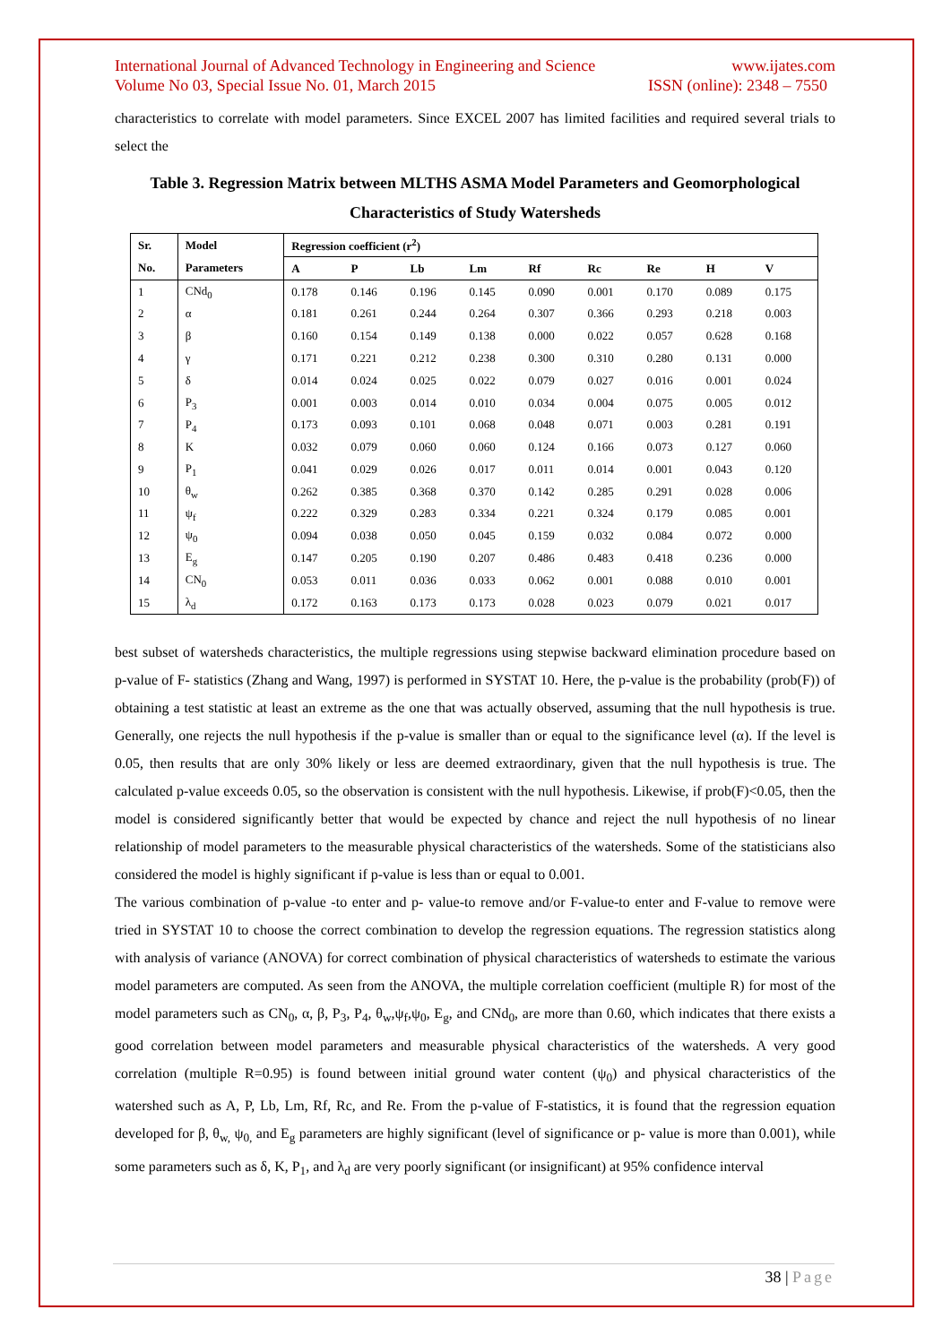International Journal of Advanced Technology in Engineering and Science www.ijates.com
Volume No 03, Special Issue No. 01, March 2015 ISSN (online): 2348 – 7550
characteristics to correlate with model parameters. Since EXCEL 2007 has limited facilities and required several trials to select the
Table 3. Regression Matrix between MLTHS ASMA Model Parameters and Geomorphological Characteristics of Study Watersheds
| Sr. | Model | Regression coefficient (r<sup>2</sup>) | | | | | | | | |
| --- | --- | --- | --- | --- | --- | --- | --- | --- | --- | --- |
| No. | Parameters | A | P | Lb | Lm | Rf | Rc | Re | H | V |
| 1 | CNd<sub>0</sub> | 0.178 | 0.146 | 0.196 | 0.145 | 0.090 | 0.001 | 0.170 | 0.089 | 0.175 |
| 2 | α | 0.181 | 0.261 | 0.244 | 0.264 | 0.307 | 0.366 | 0.293 | 0.218 | 0.003 |
| 3 | β | 0.160 | 0.154 | 0.149 | 0.138 | 0.000 | 0.022 | 0.057 | 0.628 | 0.168 |
| 4 | γ | 0.171 | 0.221 | 0.212 | 0.238 | 0.300 | 0.310 | 0.280 | 0.131 | 0.000 |
| 5 | δ | 0.014 | 0.024 | 0.025 | 0.022 | 0.079 | 0.027 | 0.016 | 0.001 | 0.024 |
| 6 | P<sub>3</sub> | 0.001 | 0.003 | 0.014 | 0.010 | 0.034 | 0.004 | 0.075 | 0.005 | 0.012 |
| 7 | P<sub>4</sub> | 0.173 | 0.093 | 0.101 | 0.068 | 0.048 | 0.071 | 0.003 | 0.281 | 0.191 |
| 8 | K | 0.032 | 0.079 | 0.060 | 0.060 | 0.124 | 0.166 | 0.073 | 0.127 | 0.060 |
| 9 | P<sub>1</sub> | 0.041 | 0.029 | 0.026 | 0.017 | 0.011 | 0.014 | 0.001 | 0.043 | 0.120 |
| 10 | θ<sub>w</sub> | 0.262 | 0.385 | 0.368 | 0.370 | 0.142 | 0.285 | 0.291 | 0.028 | 0.006 |
| 11 | ψ<sub>f</sub> | 0.222 | 0.329 | 0.283 | 0.334 | 0.221 | 0.324 | 0.179 | 0.085 | 0.001 |
| 12 | ψ<sub>0</sub> | 0.094 | 0.038 | 0.050 | 0.045 | 0.159 | 0.032 | 0.084 | 0.072 | 0.000 |
| 13 | E<sub>g</sub> | 0.147 | 0.205 | 0.190 | 0.207 | 0.486 | 0.483 | 0.418 | 0.236 | 0.000 |
| 14 | CN<sub>0</sub> | 0.053 | 0.011 | 0.036 | 0.033 | 0.062 | 0.001 | 0.088 | 0.010 | 0.001 |
| 15 | λ<sub>d</sub> | 0.172 | 0.163 | 0.173 | 0.173 | 0.028 | 0.023 | 0.079 | 0.021 | 0.017 |
best subset of watersheds characteristics, the multiple regressions using stepwise backward elimination procedure based on p-value of F- statistics (Zhang and Wang, 1997) is performed in SYSTAT 10. Here, the p-value is the probability (prob(F)) of obtaining a test statistic at least an extreme as the one that was actually observed, assuming that the null hypothesis is true. Generally, one rejects the null hypothesis if the p-value is smaller than or equal to the significance level (α). If the level is 0.05, then results that are only 30% likely or less are deemed extraordinary, given that the null hypothesis is true. The calculated p-value exceeds 0.05, so the observation is consistent with the null hypothesis. Likewise, if prob(F)<0.05, then the model is considered significantly better that would be expected by chance and reject the null hypothesis of no linear relationship of model parameters to the measurable physical characteristics of the watersheds. Some of the statisticians also considered the model is highly significant if p-value is less than or equal to 0.001.
The various combination of p-value -to enter and p- value-to remove and/or F-value-to enter and F-value to remove were tried in SYSTAT 10 to choose the correct combination to develop the regression equations. The regression statistics along with analysis of variance (ANOVA) for correct combination of physical characteristics of watersheds to estimate the various model parameters are computed. As seen from the ANOVA, the multiple correlation coefficient (multiple R) for most of the model parameters such as CN<sub>0</sub>, α, β, P<sub>3</sub>, P<sub>4</sub>, θ<sub>w</sub>,ψ<sub>f</sub>,ψ<sub>0</sub>, E<sub>g</sub>, and CNd<sub>0</sub>, are more than 0.60, which indicates that there exists a good correlation between model parameters and measurable physical characteristics of the watersheds. A very good correlation (multiple R=0.95) is found between initial ground water content (ψ<sub>0</sub>) and physical characteristics of the watershed such as A, P, Lb, Lm, Rf, Rc, and Re. From the p-value of F-statistics, it is found that the regression equation developed for β, θ<sub>w,</sub> ψ<sub>0,</sub> and E<sub>g</sub> parameters are highly significant (level of significance or p- value is more than 0.001), while some parameters such as δ, K, P<sub>1</sub>, and λ<sub>d</sub> are very poorly significant (or insignificant) at 95% confidence interval
38 | Page